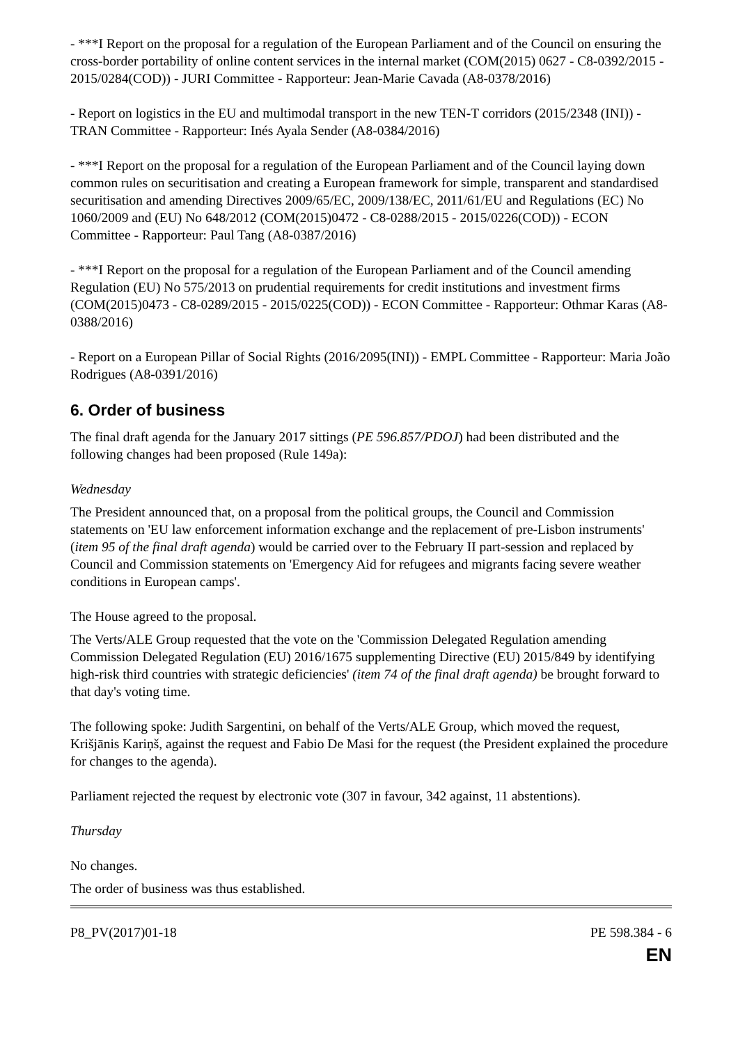- ***I Report on the proposal for a regulation of the European Parliament and of the Council on ensuring the cross-border portability of online content services in the internal market (COM(2015) 0627 - C8-0392/2015 - 2015/0284(COD)) - JURI Committee - Rapporteur: Jean-Marie Cavada (A8-0378/2016)
- Report on logistics in the EU and multimodal transport in the new TEN-T corridors (2015/2348 (INI)) - TRAN Committee - Rapporteur: Inés Ayala Sender (A8-0384/2016)
- ***I Report on the proposal for a regulation of the European Parliament and of the Council laying down common rules on securitisation and creating a European framework for simple, transparent and standardised securitisation and amending Directives 2009/65/EC, 2009/138/EC, 2011/61/EU and Regulations (EC) No 1060/2009 and (EU) No 648/2012 (COM(2015)0472 - C8-0288/2015 - 2015/0226(COD)) - ECON Committee - Rapporteur: Paul Tang (A8-0387/2016)
- ***I Report on the proposal for a regulation of the European Parliament and of the Council amending Regulation (EU) No 575/2013 on prudential requirements for credit institutions and investment firms (COM(2015)0473 - C8-0289/2015 - 2015/0225(COD)) - ECON Committee - Rapporteur: Othmar Karas (A8-0388/2016)
- Report on a European Pillar of Social Rights (2016/2095(INI)) - EMPL Committee - Rapporteur: Maria João Rodrigues (A8-0391/2016)
6. Order of business
The final draft agenda for the January 2017 sittings (PE 596.857/PDOJ) had been distributed and the following changes had been proposed (Rule 149a):
Wednesday
The President announced that, on a proposal from the political groups, the Council and Commission statements on 'EU law enforcement information exchange and the replacement of pre-Lisbon instruments' (item 95 of the final draft agenda) would be carried over to the February II part-session and replaced by Council and Commission statements on 'Emergency Aid for refugees and migrants facing severe weather conditions in European camps'.
The House agreed to the proposal.
The Verts/ALE Group requested that the vote on the 'Commission Delegated Regulation amending Commission Delegated Regulation (EU) 2016/1675 supplementing Directive (EU) 2015/849 by identifying high-risk third countries with strategic deficiencies' (item 74 of the final draft agenda) be brought forward to that day's voting time.
The following spoke: Judith Sargentini, on behalf of the Verts/ALE Group, which moved the request, Krišjānis Kariņš, against the request and Fabio De Masi for the request (the President explained the procedure for changes to the agenda).
Parliament rejected the request by electronic vote (307 in favour, 342 against, 11 abstentions).
Thursday
No changes.
The order of business was thus established.
P8_PV(2017)01-18 PE 598.384 - 6
EN